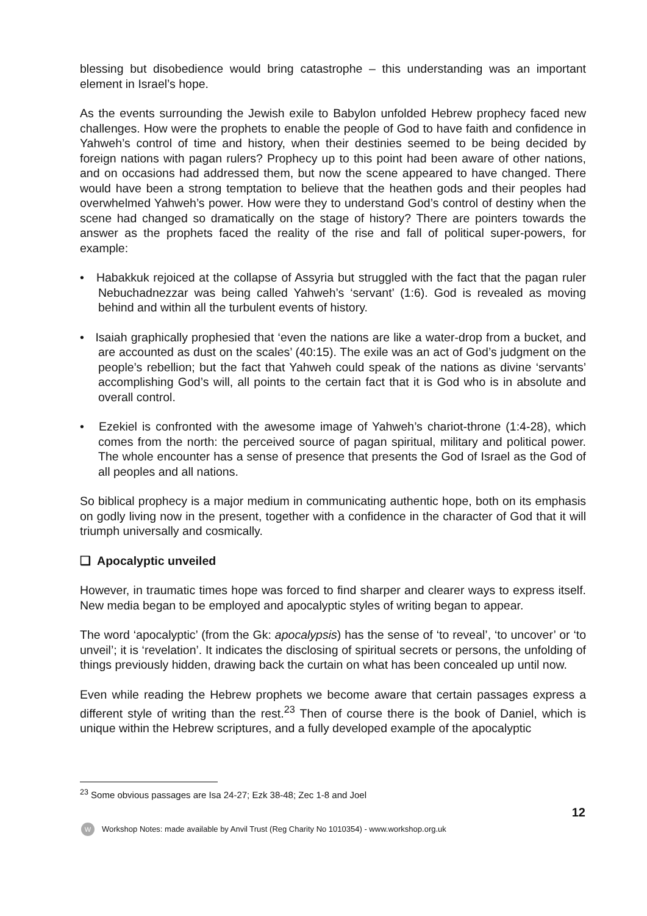blessing but disobedience would bring catastrophe – this understanding was an important element in Israel’s hope.
As the events surrounding the Jewish exile to Babylon unfolded Hebrew prophecy faced new challenges. How were the prophets to enable the people of God to have faith and confidence in Yahweh’s control of time and history, when their destinies seemed to be being decided by foreign nations with pagan rulers? Prophecy up to this point had been aware of other nations, and on occasions had addressed them, but now the scene appeared to have changed. There would have been a strong temptation to believe that the heathen gods and their peoples had overwhelmed Yahweh’s power. How were they to understand God’s control of destiny when the scene had changed so dramatically on the stage of history? There are pointers towards the answer as the prophets faced the reality of the rise and fall of political super-powers, for example:
• Habakkuk rejoiced at the collapse of Assyria but struggled with the fact that the pagan ruler Nebuchadnezzar was being called Yahweh’s ‘servant’ (1:6). God is revealed as moving behind and within all the turbulent events of history.
• Isaiah graphically prophesied that ‘even the nations are like a water-drop from a bucket, and are accounted as dust on the scales’ (40:15). The exile was an act of God’s judgment on the people’s rebellion; but the fact that Yahweh could speak of the nations as divine ‘servants’ accomplishing God’s will, all points to the certain fact that it is God who is in absolute and overall control.
• Ezekiel is confronted with the awesome image of Yahweh’s chariot-throne (1:4-28), which comes from the north: the perceived source of pagan spiritual, military and political power. The whole encounter has a sense of presence that presents the God of Israel as the God of all peoples and all nations.
So biblical prophecy is a major medium in communicating authentic hope, both on its emphasis on godly living now in the present, together with a confidence in the character of God that it will triumph universally and cosmically.
❑ Apocalyptic unveiled
However, in traumatic times hope was forced to find sharper and clearer ways to express itself. New media began to be employed and apocalyptic styles of writing began to appear.
The word ‘apocalyptic’ (from the Gk: apocalypsis) has the sense of ‘to reveal’, ‘to uncover’ or ‘to unveil’; it is ‘revelation’. It indicates the disclosing of spiritual secrets or persons, the unfolding of things previously hidden, drawing back the curtain on what has been concealed up until now.
Even while reading the Hebrew prophets we become aware that certain passages express a different style of writing than the rest.<sup>23</sup> Then of course there is the book of Daniel, which is unique within the Hebrew scriptures, and a fully developed example of the apocalyptic
<sup>23</sup> Some obvious passages are Isa 24-27; Ezk 38-48; Zec 1-8 and Joel
12
W Workshop Notes: made available by Anvil Trust (Reg Charity No 1010354) - www.workshop.org.uk